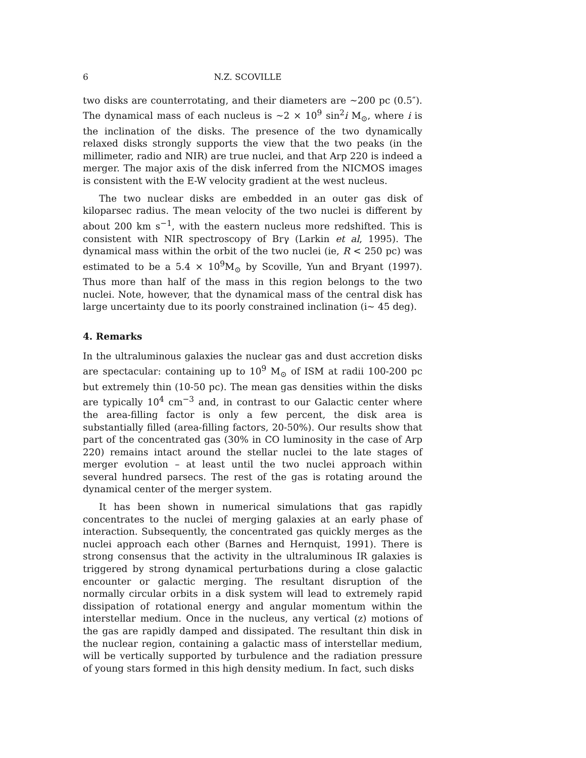6 N.Z. SCOVILLE
two disks are counterrotating, and their diameters are ∼200 pc (0.5″). The dynamical mass of each nucleus is ∼2 × 10<sup>9</sup> sin<sup>2</sup>i M<sub>⊙</sub>, where i is the inclination of the disks. The presence of the two dynamically relaxed disks strongly supports the view that the two peaks (in the millimeter, radio and NIR) are true nuclei, and that Arp 220 is indeed a merger. The major axis of the disk inferred from the NICMOS images is consistent with the E-W velocity gradient at the west nucleus.
The two nuclear disks are embedded in an outer gas disk of kiloparsec radius. The mean velocity of the two nuclei is different by about 200 km s<sup>−1</sup>, with the eastern nucleus more redshifted. This is consistent with NIR spectroscopy of Brγ (Larkin et al, 1995). The dynamical mass within the orbit of the two nuclei (ie, R < 250 pc) was estimated to be a 5.4 × 10<sup>9</sup>M<sub>⊙</sub> by Scoville, Yun and Bryant (1997). Thus more than half of the mass in this region belongs to the two nuclei. Note, however, that the dynamical mass of the central disk has large uncertainty due to its poorly constrained inclination (i∼ 45 deg).
4. Remarks
In the ultraluminous galaxies the nuclear gas and dust accretion disks are spectacular: containing up to 10<sup>9</sup> M<sub>⊙</sub> of ISM at radii 100-200 pc but extremely thin (10-50 pc). The mean gas densities within the disks are typically 10<sup>4</sup> cm<sup>−3</sup> and, in contrast to our Galactic center where the area-filling factor is only a few percent, the disk area is substantially filled (area-filling factors, 20-50%). Our results show that part of the concentrated gas (30% in CO luminosity in the case of Arp 220) remains intact around the stellar nuclei to the late stages of merger evolution – at least until the two nuclei approach within several hundred parsecs. The rest of the gas is rotating around the dynamical center of the merger system.
It has been shown in numerical simulations that gas rapidly concentrates to the nuclei of merging galaxies at an early phase of interaction. Subsequently, the concentrated gas quickly merges as the nuclei approach each other (Barnes and Hernquist, 1991). There is strong consensus that the activity in the ultraluminous IR galaxies is triggered by strong dynamical perturbations during a close galactic encounter or galactic merging. The resultant disruption of the normally circular orbits in a disk system will lead to extremely rapid dissipation of rotational energy and angular momentum within the interstellar medium. Once in the nucleus, any vertical (z) motions of the gas are rapidly damped and dissipated. The resultant thin disk in the nuclear region, containing a galactic mass of interstellar medium, will be vertically supported by turbulence and the radiation pressure of young stars formed in this high density medium. In fact, such disks